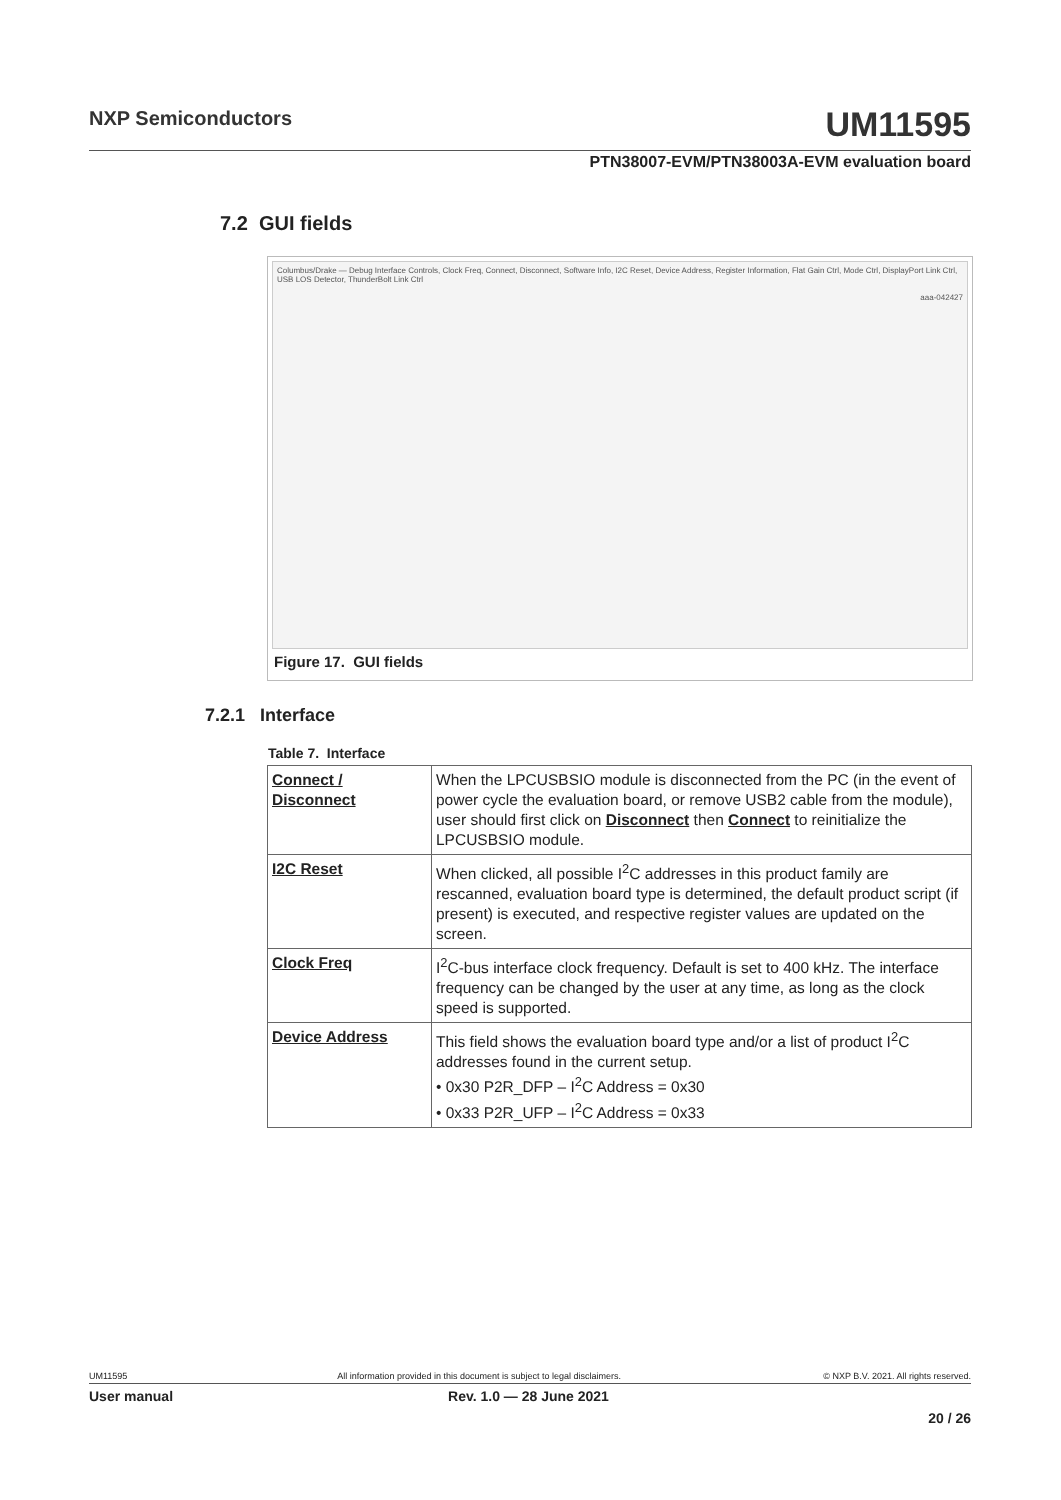NXP Semiconductors UM11595
PTN38007-EVM/PTN38003A-EVM evaluation board
7.2 GUI fields
Columbus/Drake — Debug Interface Controls, Clock Freq, Connect, Disconnect, Software Info, I2C Reset, Device Address, Register Information, Flat Gain Ctrl, Mode Ctrl, DisplayPort Link Ctrl, USB LOS Detector, ThunderBolt Link Ctrl
aaa-042427
Figure 17. GUI fields
7.2.1 Interface
Table 7. Interface
| Connect / Disconnect | When the LPCUSBSIO module is disconnected from the PC (in the event of power cycle the evaluation board, or remove USB2 cable from the module), user should first click on Disconnect then Connect to reinitialize the LPCUSBSIO module. |
| I2C Reset | When clicked, all possible I<sup>2</sup>C addresses in this product family are rescanned, evaluation board type is determined, the default product script (if present) is executed, and respective register values are updated on the screen. |
| Clock Freq | I<sup>2</sup>C-bus interface clock frequency. Default is set to 400 kHz. The interface frequency can be changed by the user at any time, as long as the clock speed is supported. |
| Device Address | This field shows the evaluation board type and/or a list of product I<sup>2</sup>C addresses found in the current setup. • 0x30 P2R_DFP – I<sup>2</sup>C Address = 0x30 • 0x33 P2R_UFP – I<sup>2</sup>C Address = 0x33 |
UM11595 All information provided in this document is subject to legal disclaimers. © NXP B.V. 2021. All rights reserved.
User manual Rev. 1.0 — 28 June 2021
20 / 26